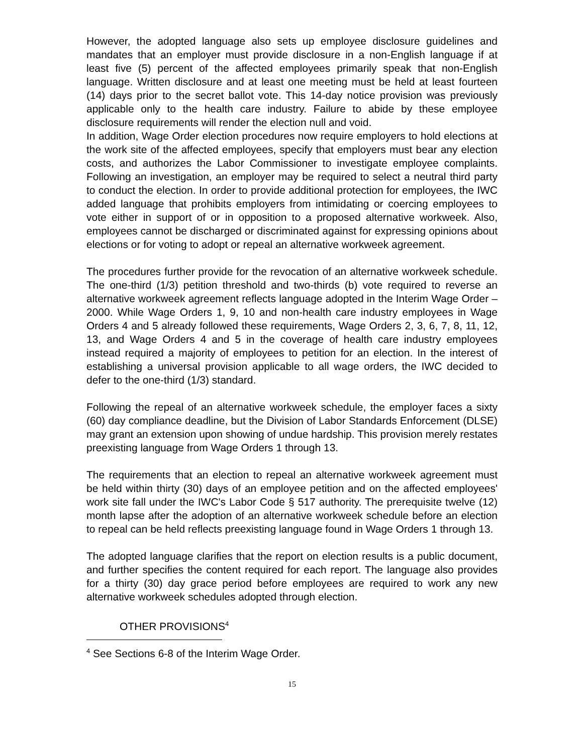However, the adopted language also sets up employee disclosure guidelines and mandates that an employer must provide disclosure in a non-English language if at least five (5) percent of the affected employees primarily speak that non-English language. Written disclosure and at least one meeting must be held at least fourteen (14) days prior to the secret ballot vote. This 14-day notice provision was previously applicable only to the health care industry. Failure to abide by these employee disclosure requirements will render the election null and void.
In addition, Wage Order election procedures now require employers to hold elections at the work site of the affected employees, specify that employers must bear any election costs, and authorizes the Labor Commissioner to investigate employee complaints. Following an investigation, an employer may be required to select a neutral third party to conduct the election. In order to provide additional protection for employees, the IWC added language that prohibits employers from intimidating or coercing employees to vote either in support of or in opposition to a proposed alternative workweek. Also, employees cannot be discharged or discriminated against for expressing opinions about elections or for voting to adopt or repeal an alternative workweek agreement.
The procedures further provide for the revocation of an alternative workweek schedule. The one-third (1/3) petition threshold and two-thirds (b) vote required to reverse an alternative workweek agreement reflects language adopted in the Interim Wage Order – 2000. While Wage Orders 1, 9, 10 and non-health care industry employees in Wage Orders 4 and 5 already followed these requirements, Wage Orders 2, 3, 6, 7, 8, 11, 12, 13, and Wage Orders 4 and 5 in the coverage of health care industry employees instead required a majority of employees to petition for an election. In the interest of establishing a universal provision applicable to all wage orders, the IWC decided to defer to the one-third (1/3) standard.
Following the repeal of an alternative workweek schedule, the employer faces a sixty (60) day compliance deadline, but the Division of Labor Standards Enforcement (DLSE) may grant an extension upon showing of undue hardship. This provision merely restates preexisting language from Wage Orders 1 through 13.
The requirements that an election to repeal an alternative workweek agreement must be held within thirty (30) days of an employee petition and on the affected employees' work site fall under the IWC's Labor Code § 517 authority. The prerequisite twelve (12) month lapse after the adoption of an alternative workweek schedule before an election to repeal can be held reflects preexisting language found in Wage Orders 1 through 13.
The adopted language clarifies that the report on election results is a public document, and further specifies the content required for each report. The language also provides for a thirty (30) day grace period before employees are required to work any new alternative workweek schedules adopted through election.
OTHER PROVISIONS<sup>4</sup>
<sup>4</sup> See Sections 6-8 of the Interim Wage Order.
15